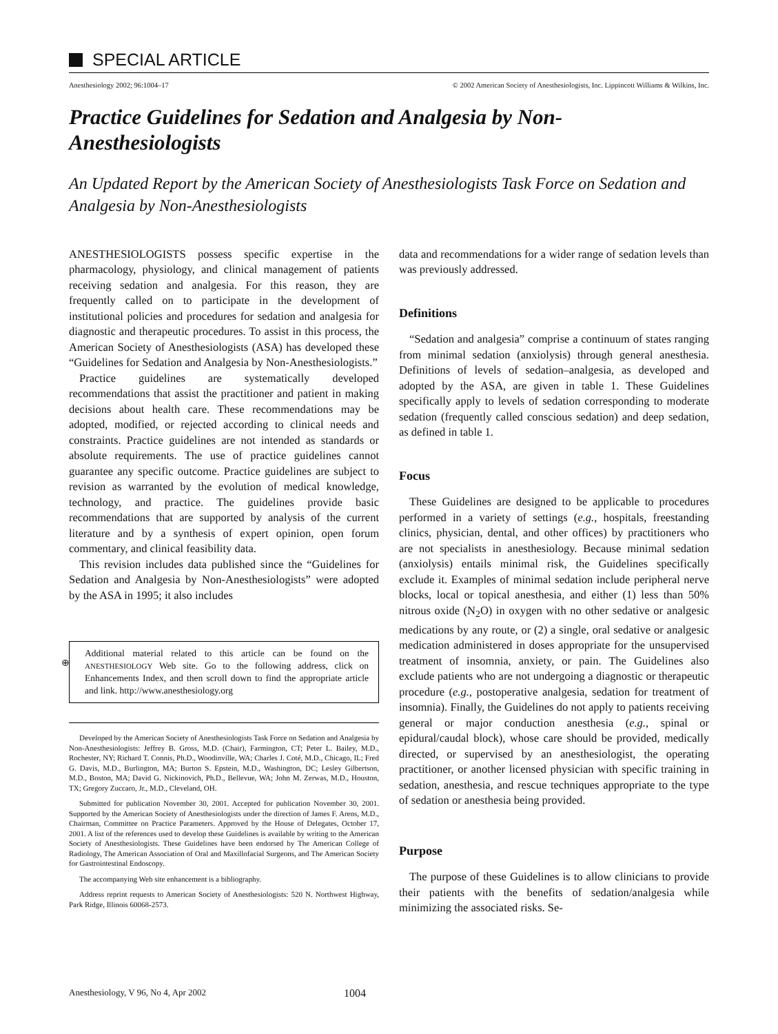SPECIAL ARTICLE
Anesthesiology 2002; 96:1004–17
© 2002 American Society of Anesthesiologists, Inc. Lippincott Williams & Wilkins, Inc.
Practice Guidelines for Sedation and Analgesia by Non-Anesthesiologists
An Updated Report by the American Society of Anesthesiologists Task Force on Sedation and Analgesia by Non-Anesthesiologists
ANESTHESIOLOGISTS possess specific expertise in the pharmacology, physiology, and clinical management of patients receiving sedation and analgesia. For this reason, they are frequently called on to participate in the development of institutional policies and procedures for sedation and analgesia for diagnostic and therapeutic procedures. To assist in this process, the American Society of Anesthesiologists (ASA) has developed these “Guidelines for Sedation and Analgesia by Non-Anesthesiologists.”
Practice guidelines are systematically developed recommendations that assist the practitioner and patient in making decisions about health care. These recommendations may be adopted, modified, or rejected according to clinical needs and constraints. Practice guidelines are not intended as standards or absolute requirements. The use of practice guidelines cannot guarantee any specific outcome. Practice guidelines are subject to revision as warranted by the evolution of medical knowledge, technology, and practice. The guidelines provide basic recommendations that are supported by analysis of the current literature and by a synthesis of expert opinion, open forum commentary, and clinical feasibility data.
This revision includes data published since the “Guidelines for Sedation and Analgesia by Non-Anesthesiologists” were adopted by the ASA in 1995; it also includes
⊕
Additional material related to this article can be found on the ANESTHESIOLOGY Web site. Go to the following address, click on Enhancements Index, and then scroll down to find the appropriate article and link. http://www.anesthesiology.org
Developed by the American Society of Anesthesiologists Task Force on Sedation and Analgesia by Non-Anesthesiologists: Jeffrey B. Gross, M.D. (Chair), Farmington, CT; Peter L. Bailey, M.D., Rochester, NY; Richard T. Connis, Ph.D., Woodinville, WA; Charles J. Coté, M.D., Chicago, IL; Fred G. Davis, M.D., Burlington, MA; Burton S. Epstein, M.D., Washington, DC; Lesley Gilbertson, M.D., Boston, MA; David G. Nickinovich, Ph.D., Bellevue, WA; John M. Zerwas, M.D., Houston, TX; Gregory Zuccaro, Jr., M.D., Cleveland, OH.
Submitted for publication November 30, 2001. Accepted for publication November 30, 2001. Supported by the American Society of Anesthesiologists under the direction of James F. Arens, M.D., Chairman, Committee on Practice Parameters. Approved by the House of Delegates, October 17, 2001. A list of the references used to develop these Guidelines is available by writing to the American Society of Anesthesiologists. These Guidelines have been endorsed by The American College of Radiology, The American Association of Oral and Maxillofacial Surgeons, and The American Society for Gastrointestinal Endoscopy.
The accompanying Web site enhancement is a bibliography.
Address reprint requests to American Society of Anesthesiologists: 520 N. Northwest Highway, Park Ridge, Illinois 60068-2573.
data and recommendations for a wider range of sedation levels than was previously addressed.
Definitions
“Sedation and analgesia” comprise a continuum of states ranging from minimal sedation (anxiolysis) through general anesthesia. Definitions of levels of sedation–analgesia, as developed and adopted by the ASA, are given in table 1. These Guidelines specifically apply to levels of sedation corresponding to moderate sedation (frequently called conscious sedation) and deep sedation, as defined in table 1.
Focus
These Guidelines are designed to be applicable to procedures performed in a variety of settings (e.g., hospitals, freestanding clinics, physician, dental, and other offices) by practitioners who are not specialists in anesthesiology. Because minimal sedation (anxiolysis) entails minimal risk, the Guidelines specifically exclude it. Examples of minimal sedation include peripheral nerve blocks, local or topical anesthesia, and either (1) less than 50% nitrous oxide (N<sub>2</sub>O) in oxygen with no other sedative or analgesic medications by any route, or (2) a single, oral sedative or analgesic medication administered in doses appropriate for the unsupervised treatment of insomnia, anxiety, or pain. The Guidelines also exclude patients who are not undergoing a diagnostic or therapeutic procedure (e.g., postoperative analgesia, sedation for treatment of insomnia). Finally, the Guidelines do not apply to patients receiving general or major conduction anesthesia (e.g., spinal or epidural/caudal block), whose care should be provided, medically directed, or supervised by an anesthesiologist, the operating practitioner, or another licensed physician with specific training in sedation, anesthesia, and rescue techniques appropriate to the type of sedation or anesthesia being provided.
Purpose
The purpose of these Guidelines is to allow clinicians to provide their patients with the benefits of sedation/analgesia while minimizing the associated risks. Se-
Anesthesiology, V 96, No 4, Apr 2002 1004